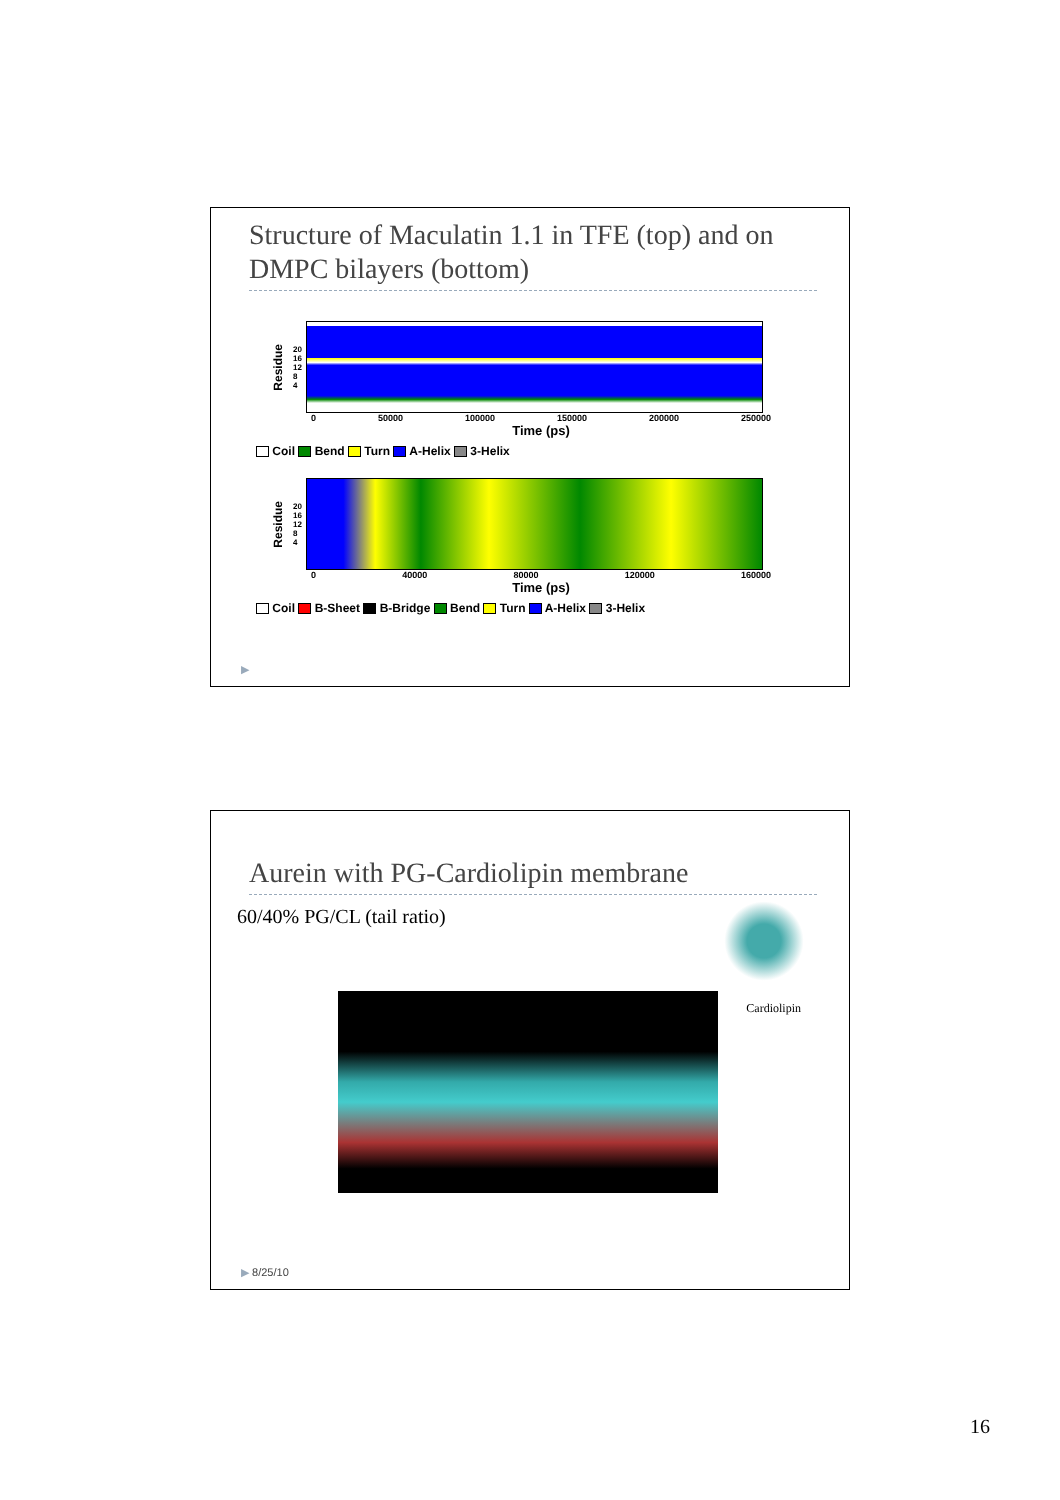Structure of Maculatin 1.1 in TFE (top) and on DMPC bilayers (bottom)
Residue 20
16
12
8
4
0 50000 100000 150000 200000 250000
Time (ps)
Coil Bend Turn A-Helix 3-Helix
Residue 20
16
12
8
4
0 40000 80000 120000 160000
Time (ps)
Coil B-Sheet B-Bridge Bend Turn A-Helix 3-Helix
▶
Aurein with PG-Cardiolipin membrane
60/40% PG/CL (tail ratio)
Cardiolipin
▶ 8/25/10
16